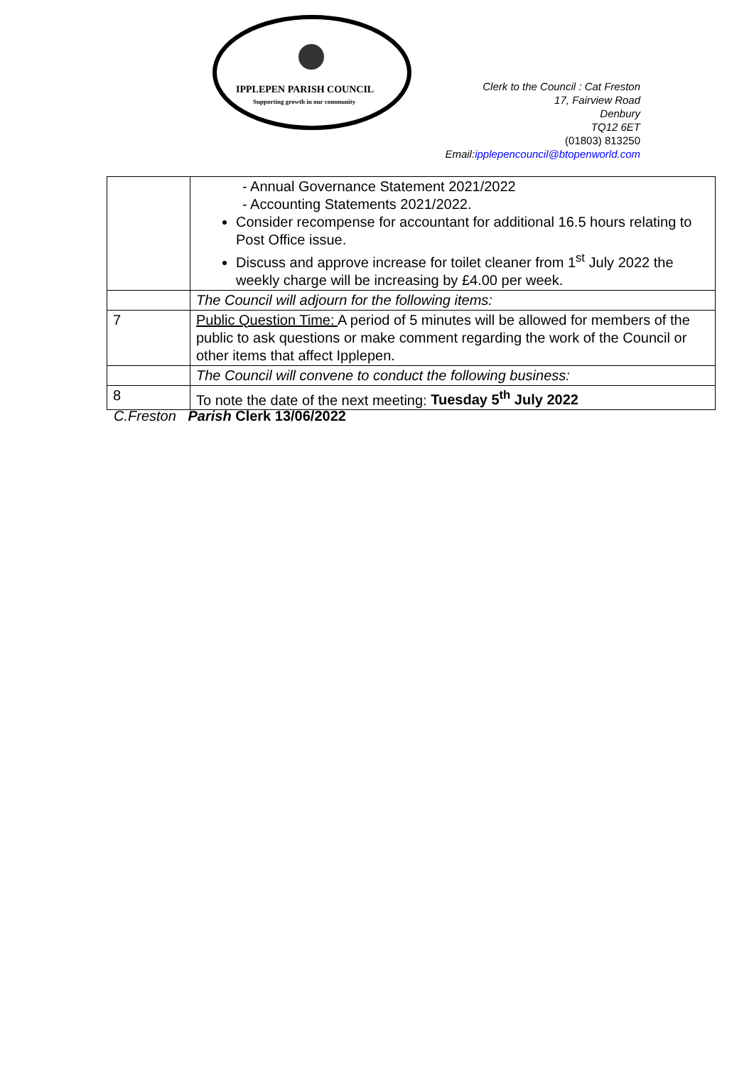IPPLEPEN PARISH COUNCIL
Supporting growth in our community
Clerk to the Council : Cat Freston
17, Fairview Road
Denbury
TQ12 6ET
(01803) 813250
Email:ipplepencouncil@btopenworld.com
| | - Annual Governance Statement 2021/2022 - Accounting Statements 2021/2022. Consider recompense for accountant for additional 16.5 hours relating to Post Office issue. Discuss and approve increase for toilet cleaner from 1<sup>st</sup> July 2022 the weekly charge will be increasing by £4.00 per week. |
| | The Council will adjourn for the following items: |
| 7 | Public Question Time: A period of 5 minutes will be allowed for members of the public to ask questions or make comment regarding the work of the Council or other items that affect Ipplepen. |
| | The Council will convene to conduct the following business: |
| 8 | To note the date of the next meeting: Tuesday 5<sup>th</sup> July 2022 |
C.Freston Parish Clerk 13/06/2022